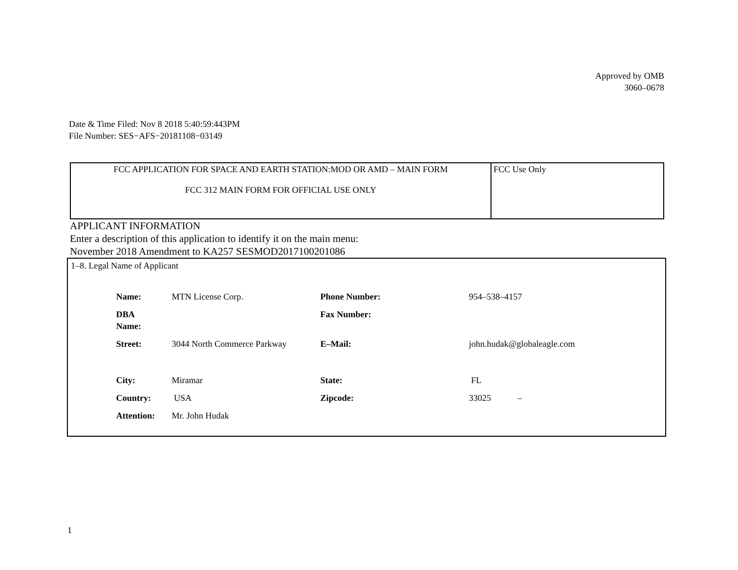Approved by OMB
3060–0678
Date & Time Filed: Nov 8 2018 5:40:59:443PM
File Number: SES−AFS−20181108−03149
| FCC APPLICATION FOR SPACE AND EARTH STATION:MOD OR AMD – MAIN FORM FCC 312 MAIN FORM FOR OFFICIAL USE ONLY | FCC Use Only |
APPLICANT INFORMATION
Enter a description of this application to identify it on the main menu:
November 2018 Amendment to KA257 SESMOD2017100201086
1–8. Legal Name of Applicant
| Name: | MTN License Corp. | Phone Number: | 954–538–4157 |
| DBA Name: | | Fax Number: | |
| Street: | 3044 North Commerce Parkway | E–Mail: | john.hudak@globaleagle.com |
| City: | Miramar | State: | FL |
| Country: | USA | Zipcode: | 33025 – |
| Attention: | Mr. John Hudak | | |
1